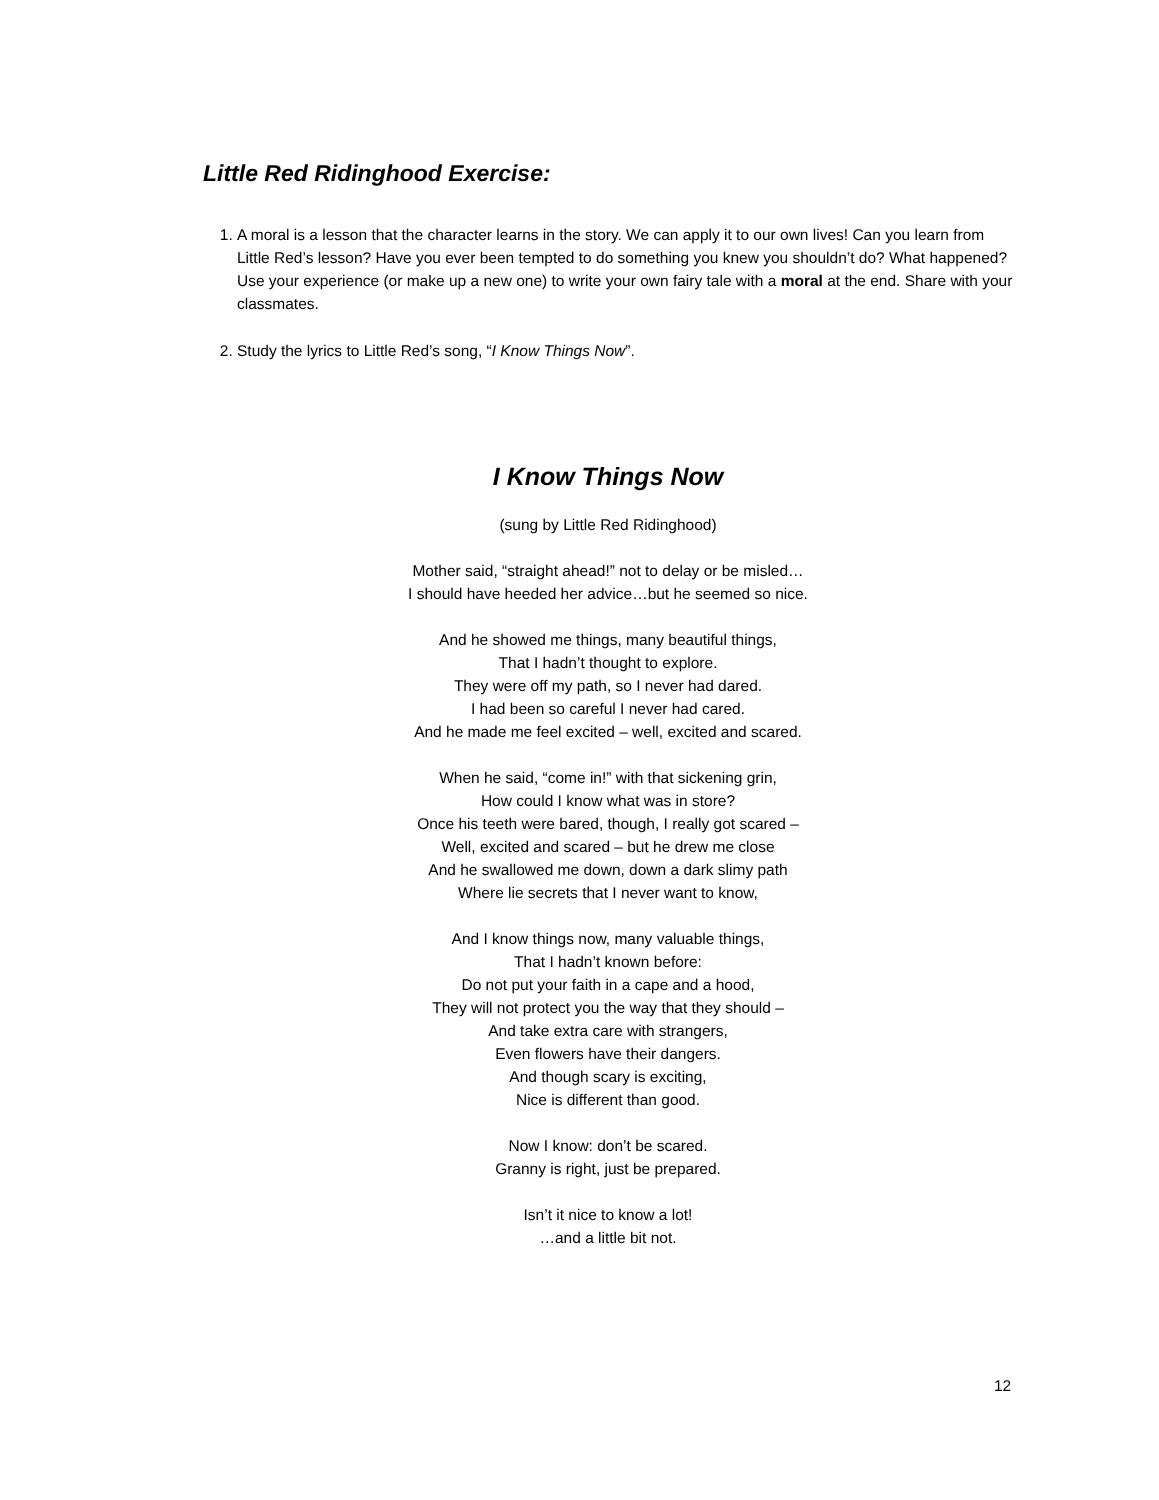Little Red Ridinghood Exercise:
1. A moral is a lesson that the character learns in the story. We can apply it to our own lives! Can you learn from Little Red’s lesson? Have you ever been tempted to do something you knew you shouldn’t do? What happened? Use your experience (or make up a new one) to write your own fairy tale with a moral at the end. Share with your classmates.
2. Study the lyrics to Little Red’s song, “I Know Things Now”.
I Know Things Now
(sung by Little Red Ridinghood)
Mother said, “straight ahead!” not to delay or be misled…
I should have heeded her advice…but he seemed so nice.
And he showed me things, many beautiful things,
That I hadn’t thought to explore.
They were off my path, so I never had dared.
I had been so careful I never had cared.
And he made me feel excited – well, excited and scared.
When he said, “come in!” with that sickening grin,
How could I know what was in store?
Once his teeth were bared, though, I really got scared –
Well, excited and scared – but he drew me close
And he swallowed me down, down a dark slimy path
Where lie secrets that I never want to know,
And I know things now, many valuable things,
That I hadn’t known before:
Do not put your faith in a cape and a hood,
They will not protect you the way that they should –
And take extra care with strangers,
Even flowers have their dangers.
And though scary is exciting,
Nice is different than good.
Now I know: don’t be scared.
Granny is right, just be prepared.
Isn’t it nice to know a lot!
…and a little bit not.
12